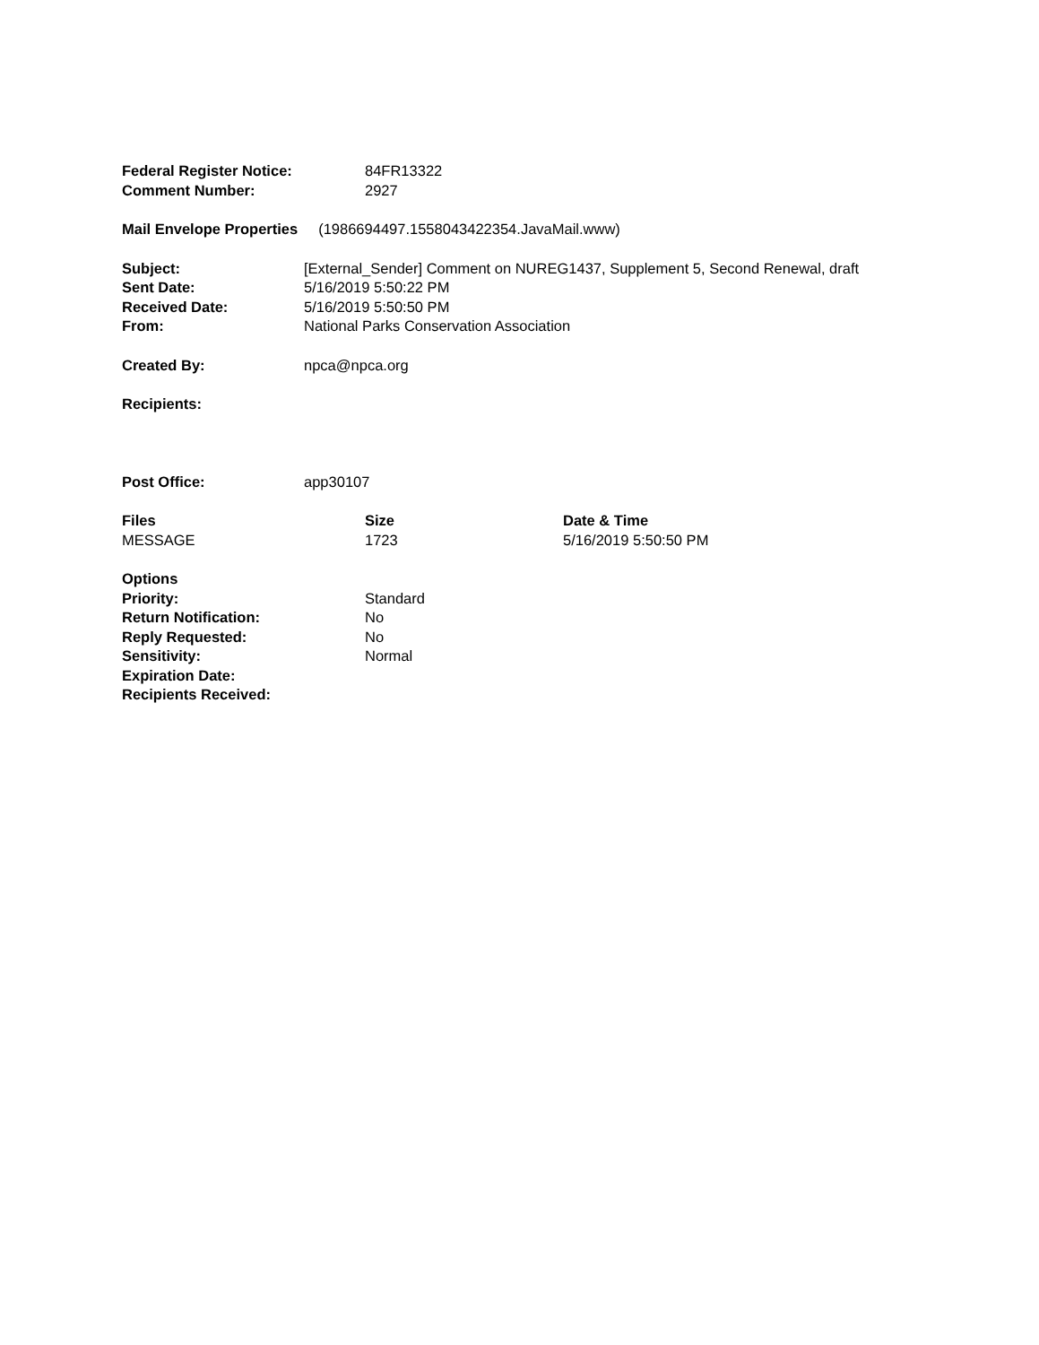| Federal Register Notice: | 84FR13322 |
| Comment Number: | 2927 |
Mail Envelope Properties (1986694497.1558043422354.JavaMail.www)
Subject: [External_Sender] Comment on NUREG1437, Supplement 5, Second Renewal, draft
| Sent Date: | 5/16/2019 5:50:22 PM |
| Received Date: | 5/16/2019 5:50:50 PM |
| From: | National Parks Conservation Association |
| Created By: | npca@npca.org |
| Recipients: | |
| Post Office: | app30107 |
| Files | Size | Date & Time |
| --- | --- | --- |
| MESSAGE | 1723 | 5/16/2019 5:50:50 PM |
| Options | |
| Priority: | Standard |
| Return Notification: | No |
| Reply Requested: | No |
| Sensitivity: | Normal |
| Expiration Date: | |
| Recipients Received: | |